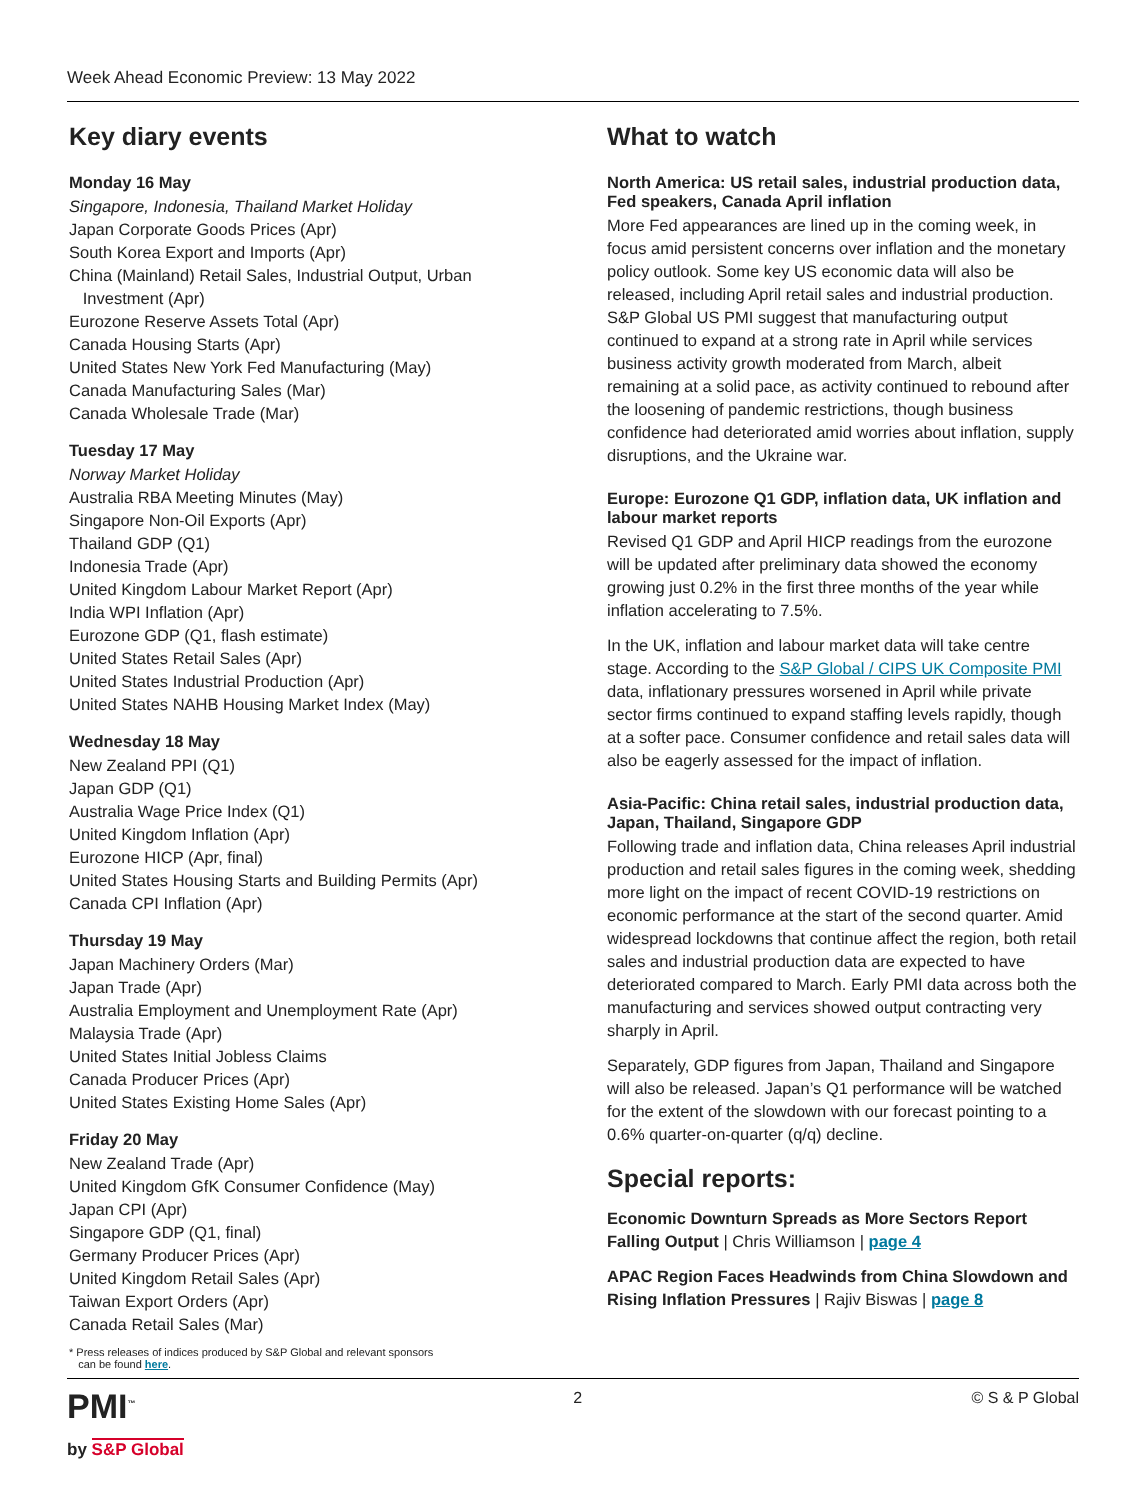Week Ahead Economic Preview: 13 May 2022
Key diary events
Monday 16 May
Singapore, Indonesia, Thailand Market Holiday
Japan Corporate Goods Prices (Apr)
South Korea Export and Imports (Apr)
China (Mainland) Retail Sales, Industrial Output, Urban
Investment (Apr)
Eurozone Reserve Assets Total (Apr)
Canada Housing Starts (Apr)
United States New York Fed Manufacturing (May)
Canada Manufacturing Sales (Mar)
Canada Wholesale Trade (Mar)
Tuesday 17 May
Norway Market Holiday
Australia RBA Meeting Minutes (May)
Singapore Non-Oil Exports (Apr)
Thailand GDP (Q1)
Indonesia Trade (Apr)
United Kingdom Labour Market Report (Apr)
India WPI Inflation (Apr)
Eurozone GDP (Q1, flash estimate)
United States Retail Sales (Apr)
United States Industrial Production (Apr)
United States NAHB Housing Market Index (May)
Wednesday 18 May
New Zealand PPI (Q1)
Japan GDP (Q1)
Australia Wage Price Index (Q1)
United Kingdom Inflation (Apr)
Eurozone HICP (Apr, final)
United States Housing Starts and Building Permits (Apr)
Canada CPI Inflation (Apr)
Thursday 19 May
Japan Machinery Orders (Mar)
Japan Trade (Apr)
Australia Employment and Unemployment Rate (Apr)
Malaysia Trade (Apr)
United States Initial Jobless Claims
Canada Producer Prices (Apr)
United States Existing Home Sales (Apr)
Friday 20 May
New Zealand Trade (Apr)
United Kingdom GfK Consumer Confidence (May)
Japan CPI (Apr)
Singapore GDP (Q1, final)
Germany Producer Prices (Apr)
United Kingdom Retail Sales (Apr)
Taiwan Export Orders (Apr)
Canada Retail Sales (Mar)
* Press releases of indices produced by S&P Global and relevant sponsors
can be found here.
What to watch
North America: US retail sales, industrial production data, Fed speakers, Canada April inflation
More Fed appearances are lined up in the coming week, in focus amid persistent concerns over inflation and the monetary policy outlook. Some key US economic data will also be released, including April retail sales and industrial production. S&P Global US PMI suggest that manufacturing output continued to expand at a strong rate in April while services business activity growth moderated from March, albeit remaining at a solid pace, as activity continued to rebound after the loosening of pandemic restrictions, though business confidence had deteriorated amid worries about inflation, supply disruptions, and the Ukraine war.
Europe: Eurozone Q1 GDP, inflation data, UK inflation and labour market reports
Revised Q1 GDP and April HICP readings from the eurozone will be updated after preliminary data showed the economy growing just 0.2% in the first three months of the year while inflation accelerating to 7.5%.
In the UK, inflation and labour market data will take centre stage. According to the S&P Global / CIPS UK Composite PMI data, inflationary pressures worsened in April while private sector firms continued to expand staffing levels rapidly, though at a softer pace. Consumer confidence and retail sales data will also be eagerly assessed for the impact of inflation.
Asia-Pacific: China retail sales, industrial production data, Japan, Thailand, Singapore GDP
Following trade and inflation data, China releases April industrial production and retail sales figures in the coming week, shedding more light on the impact of recent COVID-19 restrictions on economic performance at the start of the second quarter. Amid widespread lockdowns that continue affect the region, both retail sales and industrial production data are expected to have deteriorated compared to March. Early PMI data across both the manufacturing and services showed output contracting very sharply in April.
Separately, GDP figures from Japan, Thailand and Singapore will also be released. Japan’s Q1 performance will be watched for the extent of the slowdown with our forecast pointing to a 0.6% quarter-on-quarter (q/q) decline.
Special reports:
Economic Downturn Spreads as More Sectors Report Falling Output | Chris Williamson | page 4
APAC Region Faces Headwinds from China Slowdown and Rising Inflation Pressures | Rajiv Biswas | page 8
PMI<sup>™</sup>
by S&P Global
2 © S & P Global